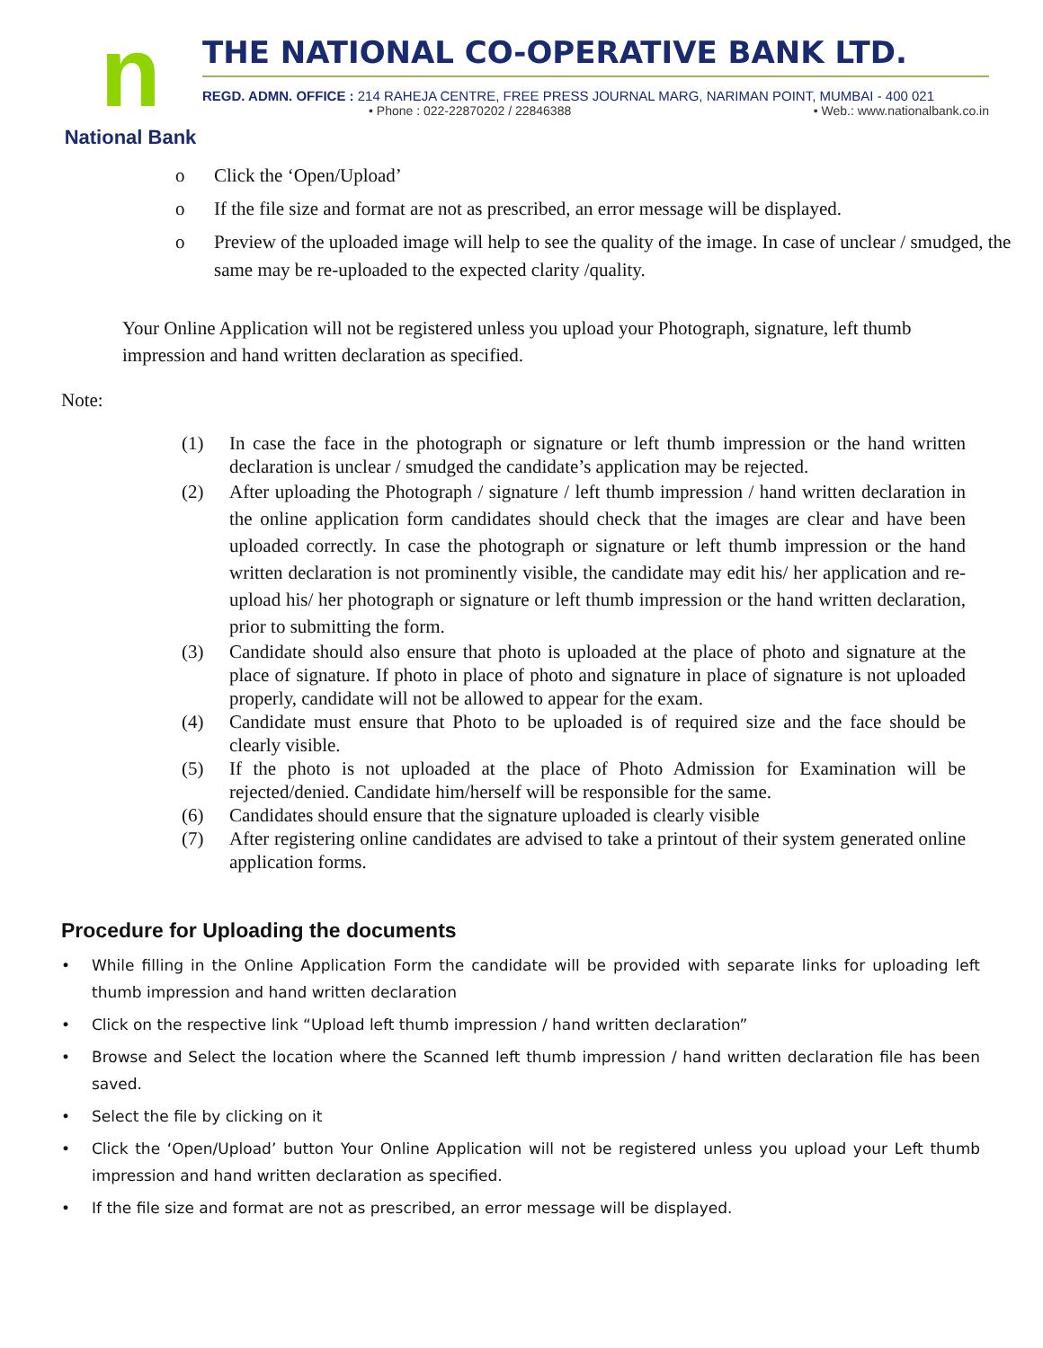n
National Bank
THE NATIONAL CO-OPERATIVE BANK LTD.
REGD. ADMN. OFFICE : 214 RAHEJA CENTRE, FREE PRESS JOURNAL MARG, NARIMAN POINT, MUMBAI - 400 021
• Phone : 022-22870202 / 22846388 • Web.: www.nationalbank.co.in
o Click the ‘Open/Upload’
o If the file size and format are not as prescribed, an error message will be displayed.
o Preview of the uploaded image will help to see the quality of the image. In case of unclear / smudged, the same may be re-uploaded to the expected clarity /quality.
Your Online Application will not be registered unless you upload your Photograph, signature, left thumb impression and hand written declaration as specified.
Note:
(1) In case the face in the photograph or signature or left thumb impression or the hand written declaration is unclear / smudged the candidate’s application may be rejected.
(2) After uploading the Photograph / signature / left thumb impression / hand written declaration in the online application form candidates should check that the images are clear and have been uploaded correctly. In case the photograph or signature or left thumb impression or the hand written declaration is not prominently visible, the candidate may edit his/ her application and re-upload his/ her photograph or signature or left thumb impression or the hand written declaration, prior to submitting the form.
(3) Candidate should also ensure that photo is uploaded at the place of photo and signature at the place of signature. If photo in place of photo and signature in place of signature is not uploaded properly, candidate will not be allowed to appear for the exam.
(4) Candidate must ensure that Photo to be uploaded is of required size and the face should be clearly visible.
(5) If the photo is not uploaded at the place of Photo Admission for Examination will be rejected/denied. Candidate him/herself will be responsible for the same.
(6) Candidates should ensure that the signature uploaded is clearly visible
(7) After registering online candidates are advised to take a printout of their system generated online application forms.
Procedure for Uploading the documents
• While filling in the Online Application Form the candidate will be provided with separate links for uploading left thumb impression and hand written declaration
• Click on the respective link “Upload left thumb impression / hand written declaration”
• Browse and Select the location where the Scanned left thumb impression / hand written declaration file has been saved.
• Select the file by clicking on it
• Click the ‘Open/Upload’ button Your Online Application will not be registered unless you upload your Left thumb impression and hand written declaration as specified.
• If the file size and format are not as prescribed, an error message will be displayed.